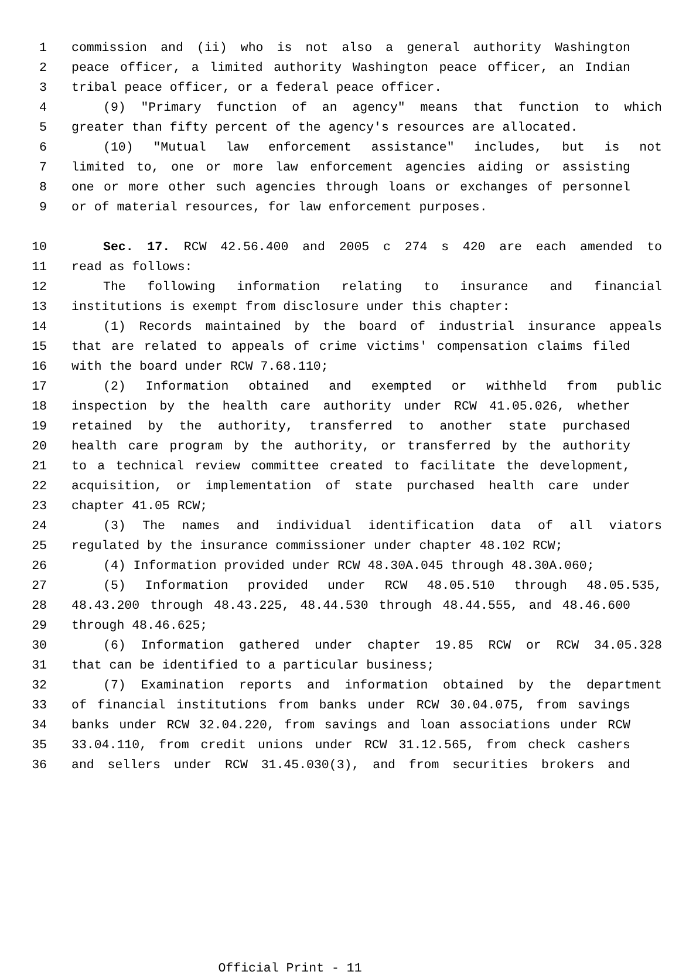1 commission and (ii) who is not also a general authority Washington
2 peace officer, a limited authority Washington peace officer, an Indian
3 tribal peace officer, or a federal peace officer.
4 (9) "Primary function of an agency" means that function to which
5 greater than fifty percent of the agency's resources are allocated.
6 (10) "Mutual law enforcement assistance" includes, but is not
7 limited to, one or more law enforcement agencies aiding or assisting
8 one or more other such agencies through loans or exchanges of personnel
9 or of material resources, for law enforcement purposes.
10 Sec. 17. RCW 42.56.400 and 2005 c 274 s 420 are each amended to
11 read as follows:
12 The following information relating to insurance and financial
13 institutions is exempt from disclosure under this chapter:
14 (1) Records maintained by the board of industrial insurance appeals
15 that are related to appeals of crime victims' compensation claims filed
16 with the board under RCW 7.68.110;
17 (2) Information obtained and exempted or withheld from public
18 inspection by the health care authority under RCW 41.05.026, whether
19 retained by the authority, transferred to another state purchased
20 health care program by the authority, or transferred by the authority
21 to a technical review committee created to facilitate the development,
22 acquisition, or implementation of state purchased health care under
23 chapter 41.05 RCW;
24 (3) The names and individual identification data of all viators
25 regulated by the insurance commissioner under chapter 48.102 RCW;
26 (4) Information provided under RCW 48.30A.045 through 48.30A.060;
27 (5) Information provided under RCW 48.05.510 through 48.05.535,
28 48.43.200 through 48.43.225, 48.44.530 through 48.44.555, and 48.46.600
29 through 48.46.625;
30 (6) Information gathered under chapter 19.85 RCW or RCW 34.05.328
31 that can be identified to a particular business;
32 (7) Examination reports and information obtained by the department
33 of financial institutions from banks under RCW 30.04.075, from savings
34 banks under RCW 32.04.220, from savings and loan associations under RCW
35 33.04.110, from credit unions under RCW 31.12.565, from check cashers
36 and sellers under RCW 31.45.030(3), and from securities brokers and
Official Print - 11